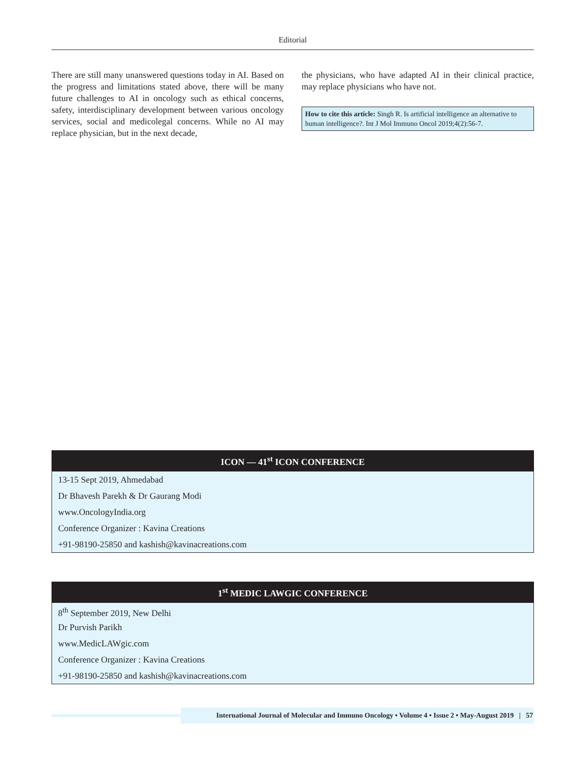Editorial
There are still many unanswered questions today in AI. Based on the progress and limitations stated above, there will be many future challenges to AI in oncology such as ethical concerns, safety, interdisciplinary development between various oncology services, social and medicolegal concerns. While no AI may replace physician, but in the next decade,
the physicians, who have adapted AI in their clinical practice, may replace physicians who have not.
How to cite this article: Singh R. Is artificial intelligence an alternative to human intelligence?. Int J Mol Immuno Oncol 2019;4(2):56-7.
ICON — 41<sup>st</sup> ICON CONFERENCE
13-15 Sept 2019, Ahmedabad
Dr Bhavesh Parekh & Dr Gaurang Modi
www.OncologyIndia.org
Conference Organizer : Kavina Creations
+91-98190-25850 and kashish@kavinacreations.com
1<sup>st</sup> MEDIC LAWGIC CONFERENCE
8<sup>th</sup> September 2019, New Delhi
Dr Purvish Parikh
www.MedicLAWgic.com
Conference Organizer : Kavina Creations
+91-98190-25850 and kashish@kavinacreations.com
International Journal of Molecular and Immuno Oncology • Volume 4 • Issue 2 • May-August 2019 | 57